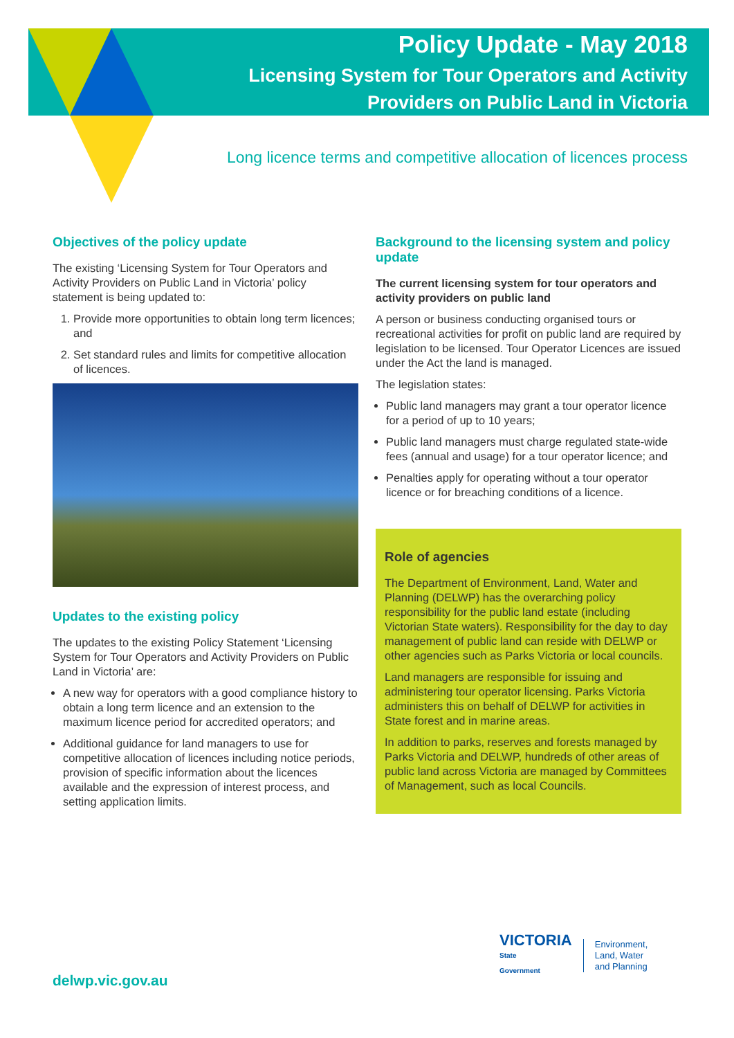Policy Update - May 2018
Licensing System for Tour Operators and Activity
Providers on Public Land in Victoria
Long licence terms and competitive allocation of licences process
Objectives of the policy update
The existing ‘Licensing System for Tour Operators and Activity Providers on Public Land in Victoria’ policy statement is being updated to:
1. Provide more opportunities to obtain long term licences; and
2. Set standard rules and limits for competitive allocation of licences.
Updates to the existing policy
The updates to the existing Policy Statement ‘Licensing System for Tour Operators and Activity Providers on Public Land in Victoria’ are:
A new way for operators with a good compliance history to obtain a long term licence and an extension to the maximum licence period for accredited operators; and
Additional guidance for land managers to use for competitive allocation of licences including notice periods, provision of specific information about the licences available and the expression of interest process, and setting application limits.
Background to the licensing system and policy update
The current licensing system for tour operators and activity providers on public land
A person or business conducting organised tours or recreational activities for profit on public land are required by legislation to be licensed. Tour Operator Licences are issued under the Act the land is managed.
The legislation states:
Public land managers may grant a tour operator licence for a period of up to 10 years;
Public land managers must charge regulated state-wide fees (annual and usage) for a tour operator licence; and
Penalties apply for operating without a tour operator licence or for breaching conditions of a licence.
Role of agencies
The Department of Environment, Land, Water and Planning (DELWP) has the overarching policy responsibility for the public land estate (including Victorian State waters). Responsibility for the day to day management of public land can reside with DELWP or other agencies such as Parks Victoria or local councils.
Land managers are responsible for issuing and administering tour operator licensing. Parks Victoria administers this on behalf of DELWP for activities in State forest and in marine areas.
In addition to parks, reserves and forests managed by Parks Victoria and DELWP, hundreds of other areas of public land across Victoria are managed by Committees of Management, such as local Councils.
delwp.vic.gov.au
VICTORIA
State
Government
Environment,
Land, Water
and Planning